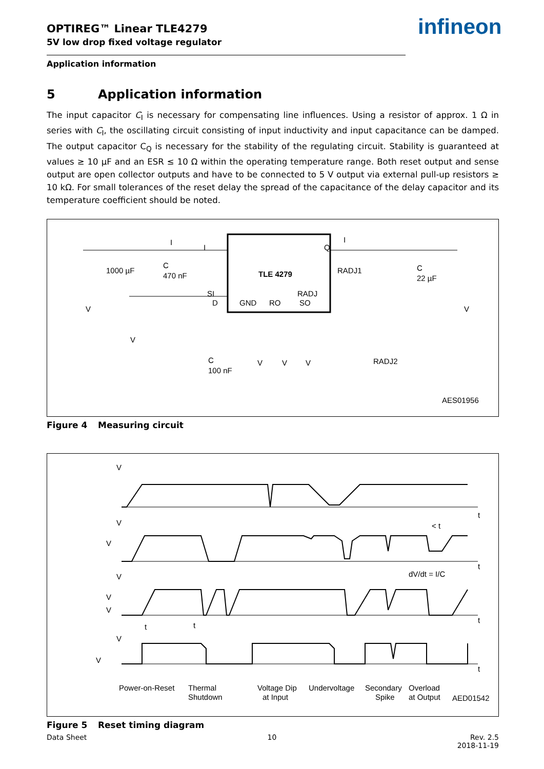OPTIREG™ Linear TLE4279
5V low drop fixed voltage regulator
infineon
Application information
5 Application information
The input capacitor C<sub>I</sub> is necessary for compensating line influences. Using a resistor of approx. 1 Ω in series with C<sub>I</sub>, the oscillating circuit consisting of input inductivity and input capacitance can be damped. The output capacitor C<sub>Q</sub> is necessary for the stability of the regulating circuit. Stability is guaranteed at values ≥ 10 µF and an ESR ≤ 10 Ω within the operating temperature range. Both reset output and sense output are open collector outputs and have to be connected to 5 V output via external pull-up resistors ≥ 10 kΩ. For small tolerances of the reset delay the spread of the capacitance of the delay capacitor and its temperature coefficient should be noted.
I
I
Q
I
TLE 4279
1000 µF
C
470 nF
SI
D
GND
RO
RADJ
SO
RADJ1
C
22 µF
RADJ2
V
V
C
100 nF
V
V
V
V
AES01956
Figure 4 Measuring circuit
V
t
V
V
< t
t
dV/dt = I/C
V
V
V
t
t
t
V
V
t
Power-on-Reset
Thermal
Shutdown
Voltage Dip
at Input
Undervoltage
Secondary
Spike
Overload
at Output
AED01542
Figure 5 Reset timing diagram
Data Sheet 10 Rev. 2.5
2018-11-19